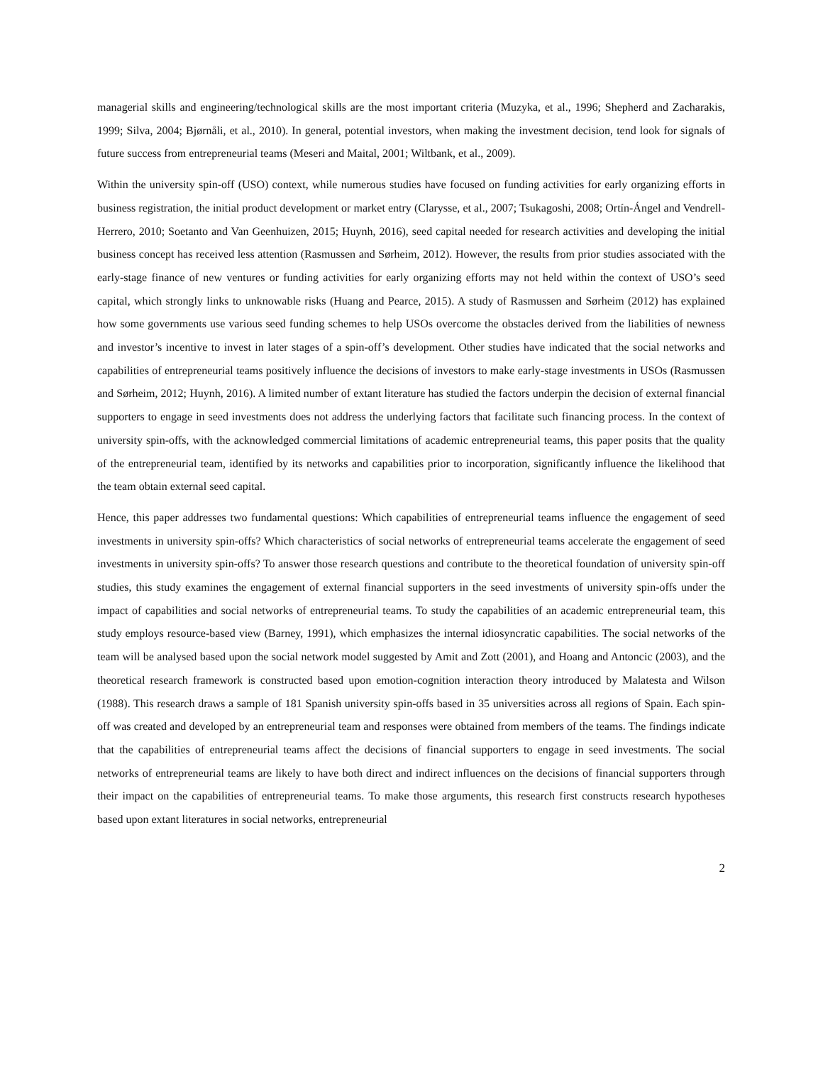managerial skills and engineering/technological skills are the most important criteria (Muzyka, et al., 1996; Shepherd and Zacharakis, 1999; Silva, 2004; Bjørnåli, et al., 2010). In general, potential investors, when making the investment decision, tend look for signals of future success from entrepreneurial teams (Meseri and Maital, 2001; Wiltbank, et al., 2009).
Within the university spin-off (USO) context, while numerous studies have focused on funding activities for early organizing efforts in business registration, the initial product development or market entry (Clarysse, et al., 2007; Tsukagoshi, 2008; Ortín-Ángel and Vendrell-Herrero, 2010; Soetanto and Van Geenhuizen, 2015; Huynh, 2016), seed capital needed for research activities and developing the initial business concept has received less attention (Rasmussen and Sørheim, 2012). However, the results from prior studies associated with the early-stage finance of new ventures or funding activities for early organizing efforts may not held within the context of USO’s seed capital, which strongly links to unknowable risks (Huang and Pearce, 2015). A study of Rasmussen and Sørheim (2012) has explained how some governments use various seed funding schemes to help USOs overcome the obstacles derived from the liabilities of newness and investor’s incentive to invest in later stages of a spin-off’s development. Other studies have indicated that the social networks and capabilities of entrepreneurial teams positively influence the decisions of investors to make early-stage investments in USOs (Rasmussen and Sørheim, 2012; Huynh, 2016). A limited number of extant literature has studied the factors underpin the decision of external financial supporters to engage in seed investments does not address the underlying factors that facilitate such financing process. In the context of university spin-offs, with the acknowledged commercial limitations of academic entrepreneurial teams, this paper posits that the quality of the entrepreneurial team, identified by its networks and capabilities prior to incorporation, significantly influence the likelihood that the team obtain external seed capital.
Hence, this paper addresses two fundamental questions: Which capabilities of entrepreneurial teams influence the engagement of seed investments in university spin-offs? Which characteristics of social networks of entrepreneurial teams accelerate the engagement of seed investments in university spin-offs? To answer those research questions and contribute to the theoretical foundation of university spin-off studies, this study examines the engagement of external financial supporters in the seed investments of university spin-offs under the impact of capabilities and social networks of entrepreneurial teams. To study the capabilities of an academic entrepreneurial team, this study employs resource-based view (Barney, 1991), which emphasizes the internal idiosyncratic capabilities. The social networks of the team will be analysed based upon the social network model suggested by Amit and Zott (2001), and Hoang and Antoncic (2003), and the theoretical research framework is constructed based upon emotion-cognition interaction theory introduced by Malatesta and Wilson (1988). This research draws a sample of 181 Spanish university spin-offs based in 35 universities across all regions of Spain. Each spin-off was created and developed by an entrepreneurial team and responses were obtained from members of the teams. The findings indicate that the capabilities of entrepreneurial teams affect the decisions of financial supporters to engage in seed investments. The social networks of entrepreneurial teams are likely to have both direct and indirect influences on the decisions of financial supporters through their impact on the capabilities of entrepreneurial teams. To make those arguments, this research first constructs research hypotheses based upon extant literatures in social networks, entrepreneurial
2